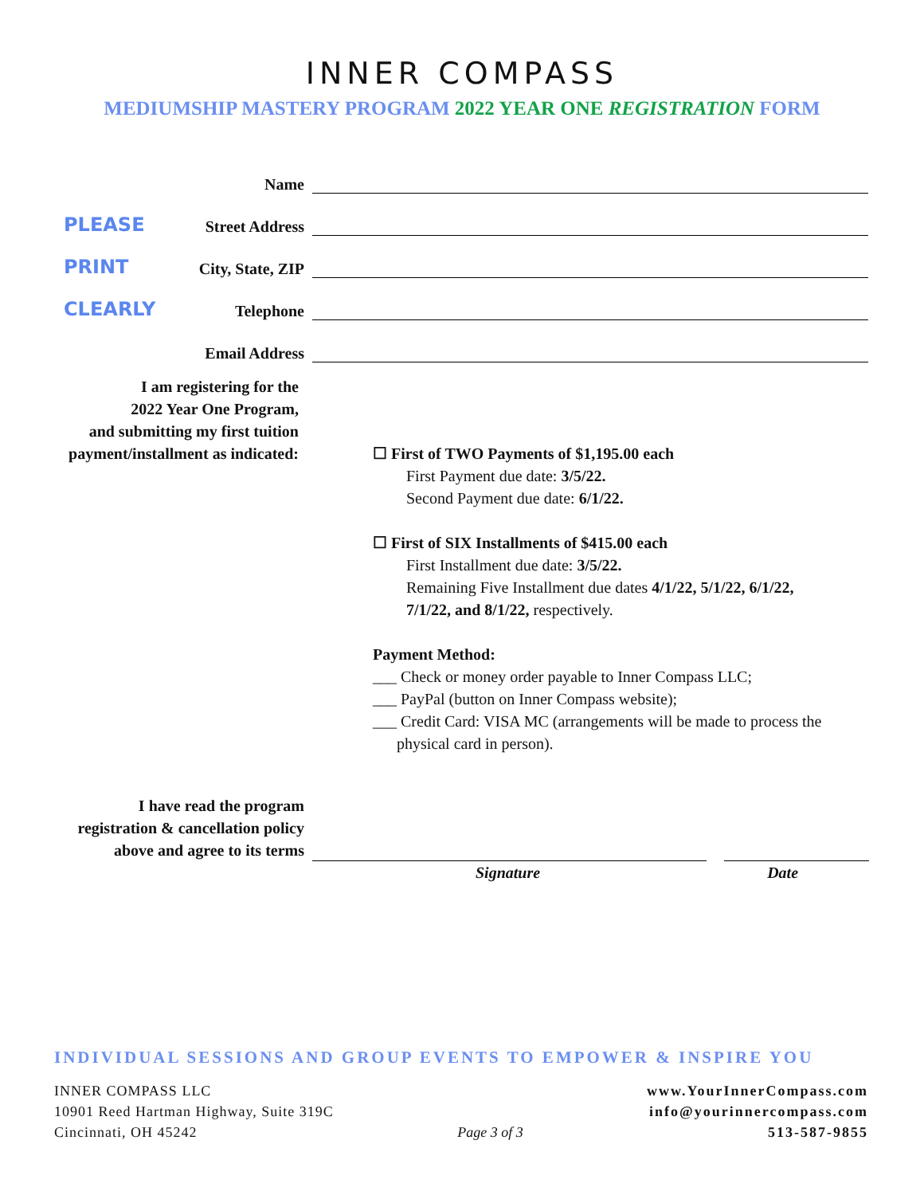INNER COMPASS
MEDIUMSHIP MASTERY PROGRAM 2022 YEAR ONE REGISTRATION FORM
Name
PLEASE
Street Address
PRINT
City, State, ZIP
CLEARLY
Telephone
Email Address
I am registering for the
2022 Year One Program,
and submitting my first tuition
payment/installment as indicated:
☐ First of TWO Payments of $1,195.00 each
First Payment due date: 3/5/22.
Second Payment due date: 6/1/22.
☐ First of SIX Installments of $415.00 each
First Installment due date: 3/5/22.
Remaining Five Installment due dates 4/1/22, 5/1/22, 6/1/22,
7/1/22, and 8/1/22, respectively.
Payment Method:
___ Check or money order payable to Inner Compass LLC;
___ PayPal (button on Inner Compass website);
___ Credit Card: VISA MC (arrangements will be made to process the
physical card in person).
I have read the program
registration & cancellation policy
above and agree to its terms
Signature Date
INDIVIDUAL SESSIONS AND GROUP EVENTS TO EMPOWER & INSPIRE YOU
INNER COMPASS LLC
10901 Reed Hartman Highway, Suite 319C
Cincinnati, OH 45242
Page 3 of 3 www.YourInnerCompass.com
info@yourinnercompass.com
513-587-9855